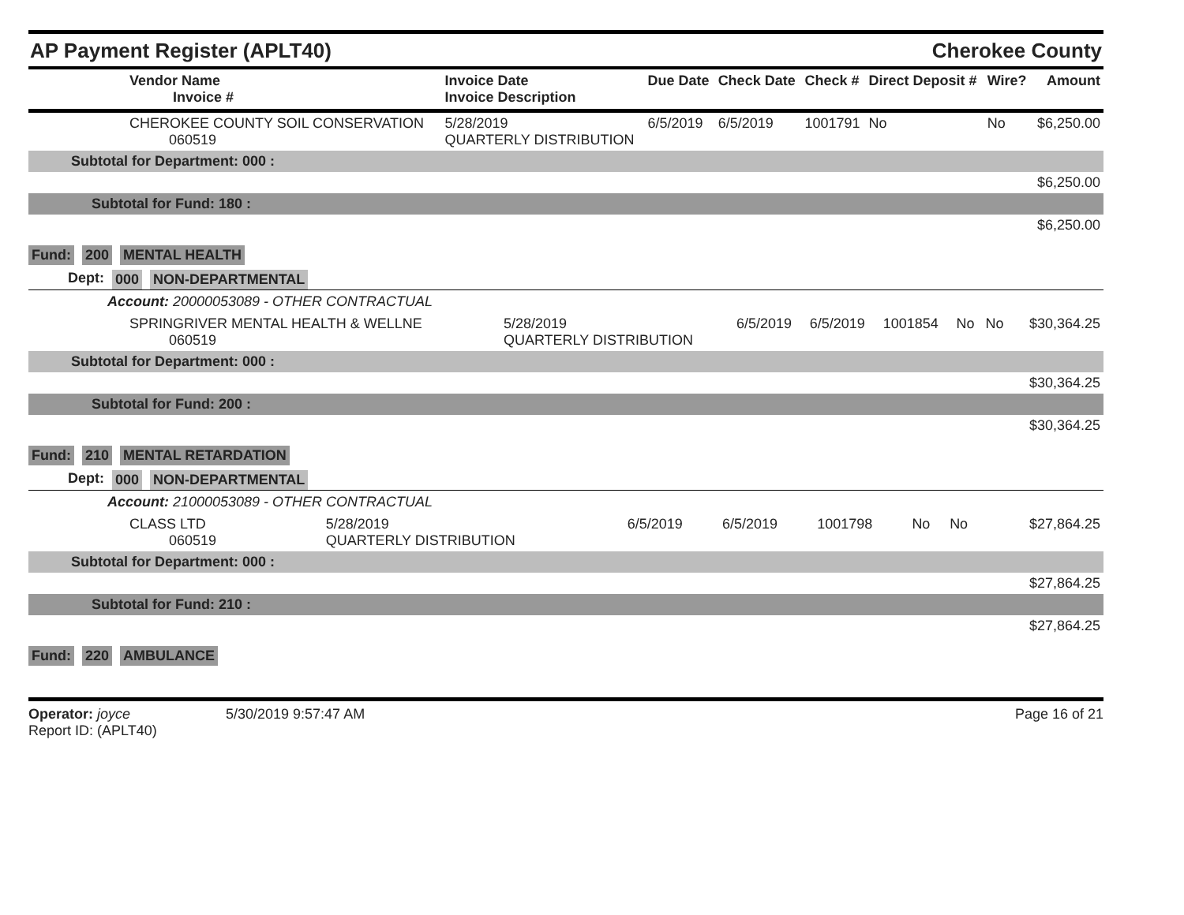AP Payment Register (APLT40)
Cherokee County
| Vendor Name Invoice # | Invoice Date Invoice Description | Due Date | Check Date | Check # | Direct Deposit # | Wire? | Amount |
| --- | --- | --- | --- | --- | --- | --- | --- |
| CHEROKEE COUNTY SOIL CONSERVATION 060519 | 5/28/2019 QUARTERLY DISTRIBUTION | 6/5/2019 | 6/5/2019 | 1001791 | No | No | $6,250.00 |
| Subtotal for Department: 000 : | | | | | | | |
| $6,250.00 | | | | | | | |
| Subtotal for Fund: 180 : | | | | | | | |
| $6,250.00 | | | | | | | |
Fund: 200 MENTAL HEALTH
Dept: 000 NON-DEPARTMENTAL
Account: 20000053089 - OTHER CONTRACTUAL
| SPRINGRIVER MENTAL HEALTH & WELLNE 060519 | 5/28/2019 QUARTERLY DISTRIBUTION | 6/5/2019 | 6/5/2019 | 1001854 | No | No | $30,364.25 |
| Subtotal for Department: 000 : | | | | | | | |
| $30,364.25 | | | | | | | |
| Subtotal for Fund: 200 : | | | | | | | |
| $30,364.25 | | | | | | | |
Fund: 210 MENTAL RETARDATION
Dept: 000 NON-DEPARTMENTAL
Account: 21000053089 - OTHER CONTRACTUAL
| CLASS LTD 060519 | 5/28/2019 QUARTERLY DISTRIBUTION | 6/5/2019 | 6/5/2019 | 1001798 | No | No | $27,864.25 |
| Subtotal for Department: 000 : | | | | | | | |
| $27,864.25 | | | | | | | |
| Subtotal for Fund: 210 : | | | | | | | |
| $27,864.25 | | | | | | | |
Fund: 220 AMBULANCE
Operator: joyce
Report ID: (APLT40)
5/30/2019 9:57:47 AM Page 16 of 21